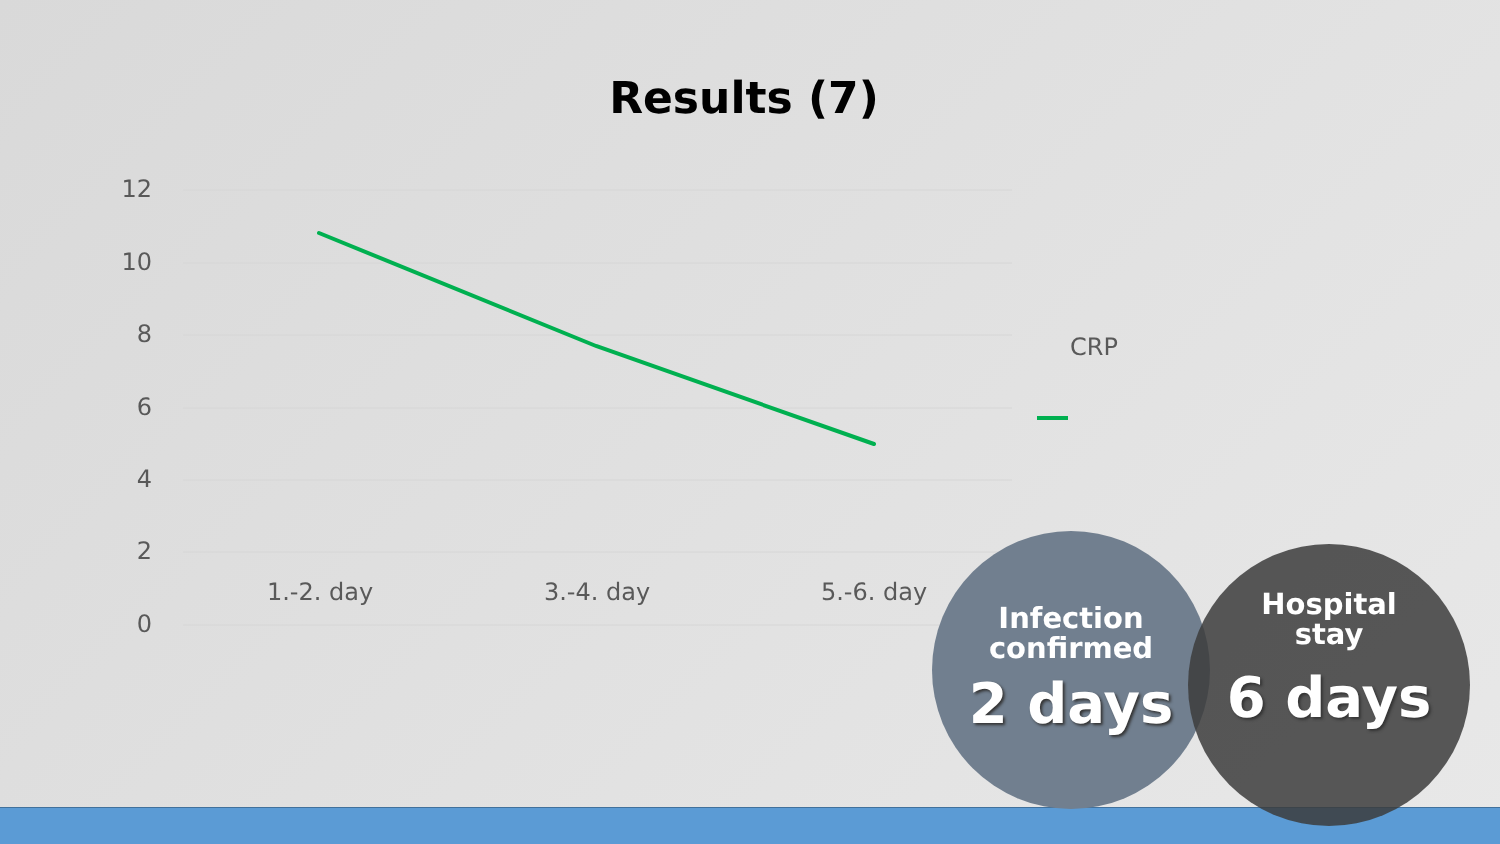Results (7)
12
10
8
6
4
2
0
1.-2. day 3.-4. day 5.-6. day
CRP
Infection
confirmed
2 days
Hospital
stay
6 days